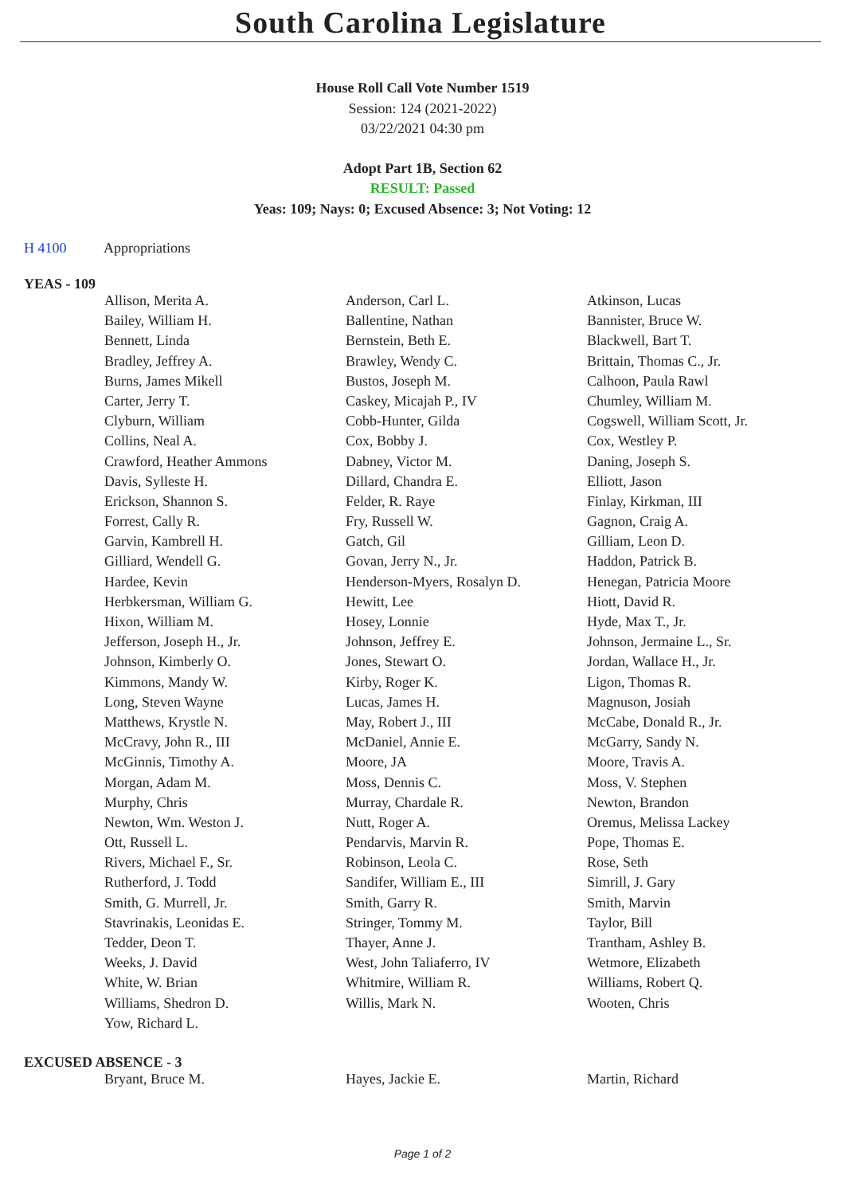South Carolina Legislature
House Roll Call Vote Number 1519
Session: 124 (2021-2022)
03/22/2021 04:30 pm
Adopt Part 1B, Section 62
RESULT: Passed
Yeas: 109; Nays: 0; Excused Absence: 3; Not Voting: 12
H 4100 Appropriations
YEAS - 109
| Allison, Merita A. | Anderson, Carl L. | Atkinson, Lucas |
| Bailey, William H. | Ballentine, Nathan | Bannister, Bruce W. |
| Bennett, Linda | Bernstein, Beth E. | Blackwell, Bart T. |
| Bradley, Jeffrey A. | Brawley, Wendy C. | Brittain, Thomas C., Jr. |
| Burns, James Mikell | Bustos, Joseph M. | Calhoon, Paula Rawl |
| Carter, Jerry T. | Caskey, Micajah P., IV | Chumley, William M. |
| Clyburn, William | Cobb-Hunter, Gilda | Cogswell, William Scott, Jr. |
| Collins, Neal A. | Cox, Bobby J. | Cox, Westley P. |
| Crawford, Heather Ammons | Dabney, Victor M. | Daning, Joseph S. |
| Davis, Sylleste H. | Dillard, Chandra E. | Elliott, Jason |
| Erickson, Shannon S. | Felder, R. Raye | Finlay, Kirkman, III |
| Forrest, Cally R. | Fry, Russell W. | Gagnon, Craig A. |
| Garvin, Kambrell H. | Gatch, Gil | Gilliam, Leon D. |
| Gilliard, Wendell G. | Govan, Jerry N., Jr. | Haddon, Patrick B. |
| Hardee, Kevin | Henderson-Myers, Rosalyn D. | Henegan, Patricia Moore |
| Herbkersman, William G. | Hewitt, Lee | Hiott, David R. |
| Hixon, William M. | Hosey, Lonnie | Hyde, Max T., Jr. |
| Jefferson, Joseph H., Jr. | Johnson, Jeffrey E. | Johnson, Jermaine L., Sr. |
| Johnson, Kimberly O. | Jones, Stewart O. | Jordan, Wallace H., Jr. |
| Kimmons, Mandy W. | Kirby, Roger K. | Ligon, Thomas R. |
| Long, Steven Wayne | Lucas, James H. | Magnuson, Josiah |
| Matthews, Krystle N. | May, Robert J., III | McCabe, Donald R., Jr. |
| McCravy, John R., III | McDaniel, Annie E. | McGarry, Sandy N. |
| McGinnis, Timothy A. | Moore, JA | Moore, Travis A. |
| Morgan, Adam M. | Moss, Dennis C. | Moss, V. Stephen |
| Murphy, Chris | Murray, Chardale R. | Newton, Brandon |
| Newton, Wm. Weston J. | Nutt, Roger A. | Oremus, Melissa Lackey |
| Ott, Russell L. | Pendarvis, Marvin R. | Pope, Thomas E. |
| Rivers, Michael F., Sr. | Robinson, Leola C. | Rose, Seth |
| Rutherford, J. Todd | Sandifer, William E., III | Simrill, J. Gary |
| Smith, G. Murrell, Jr. | Smith, Garry R. | Smith, Marvin |
| Stavrinakis, Leonidas E. | Stringer, Tommy M. | Taylor, Bill |
| Tedder, Deon T. | Thayer, Anne J. | Trantham, Ashley B. |
| Weeks, J. David | West, John Taliaferro, IV | Wetmore, Elizabeth |
| White, W. Brian | Whitmire, William R. | Williams, Robert Q. |
| Williams, Shedron D. | Willis, Mark N. | Wooten, Chris |
| Yow, Richard L. | | |
EXCUSED ABSENCE - 3
| Bryant, Bruce M. | Hayes, Jackie E. | Martin, Richard |
Page 1 of 2